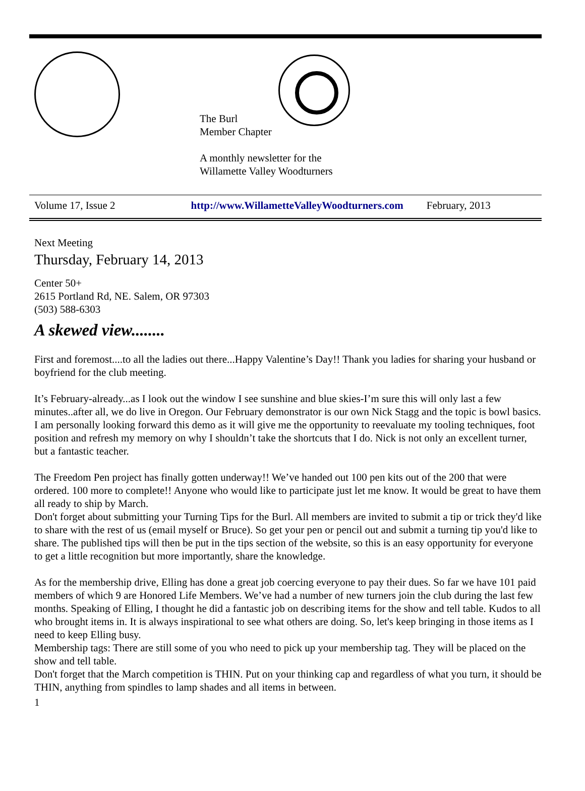The Burl
Member Chapter
A monthly newsletter for the
Willamette Valley Woodturners
Volume 17, Issue 2 http://www.WillametteValleyWoodturners.com February, 2013
Next Meeting
Thursday, February 14, 2013
Center 50+
2615 Portland Rd, NE. Salem, OR 97303
(503) 588-6303
A skewed view........
First and foremost....to all the ladies out there...Happy Valentine’s Day!! Thank you ladies for sharing your husband or boyfriend for the club meeting.
It’s February-already...as I look out the window I see sunshine and blue skies-I’m sure this will only last a few minutes..after all, we do live in Oregon. Our February demonstrator is our own Nick Stagg and the topic is bowl basics. I am personally looking forward this demo as it will give me the opportunity to reevaluate my tooling techniques, foot position and refresh my memory on why I shouldn’t take the shortcuts that I do. Nick is not only an excellent turner, but a fantastic teacher.
The Freedom Pen project has finally gotten underway!! We’ve handed out 100 pen kits out of the 200 that were ordered. 100 more to complete!! Anyone who would like to participate just let me know. It would be great to have them all ready to ship by March.
Don't forget about submitting your Turning Tips for the Burl. All members are invited to submit a tip or trick they'd like to share with the rest of us (email myself or Bruce). So get your pen or pencil out and submit a turning tip you'd like to share. The published tips will then be put in the tips section of the website, so this is an easy opportunity for everyone to get a little recognition but more importantly, share the knowledge.
As for the membership drive, Elling has done a great job coercing everyone to pay their dues. So far we have 101 paid members of which 9 are Honored Life Members. We’ve had a number of new turners join the club during the last few months. Speaking of Elling, I thought he did a fantastic job on describing items for the show and tell table. Kudos to all who brought items in. It is always inspirational to see what others are doing. So, let's keep bringing in those items as I need to keep Elling busy.
Membership tags: There are still some of you who need to pick up your membership tag. They will be placed on the show and tell table.
Don't forget that the March competition is THIN. Put on your thinking cap and regardless of what you turn, it should be THIN, anything from spindles to lamp shades and all items in between.
1